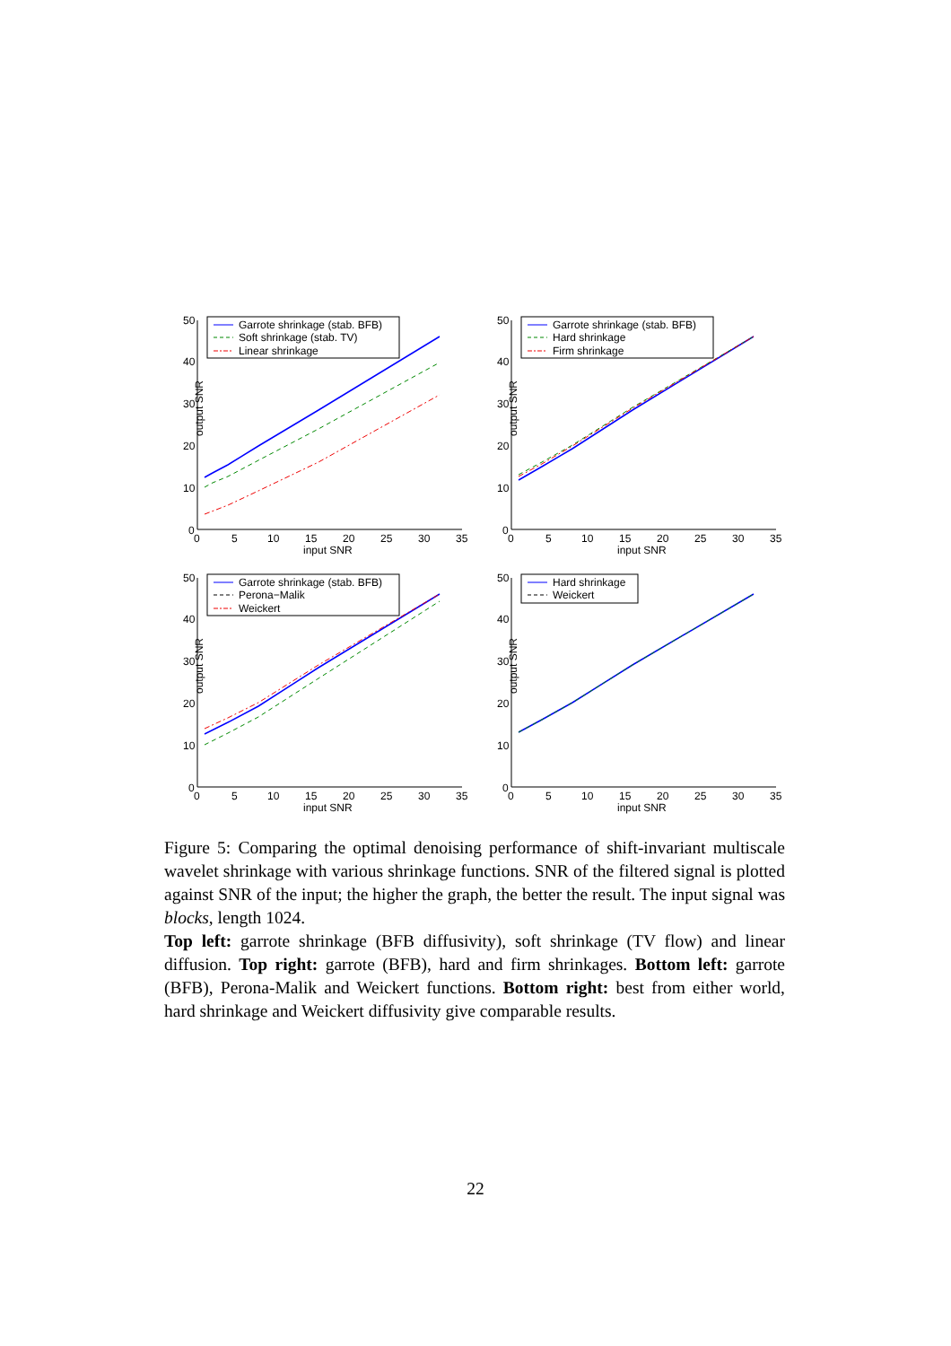output SNR
50
40
30
20
10
0
0
5
10
15
20
25
30
35
input SNR
Garrote shrinkage (stab. BFB)
Soft shrinkage (stab. TV)
Linear shrinkage
output SNR
50
40
30
20
10
0
0
5
10
15
20
25
30
35
input SNR
Garrote shrinkage (stab. BFB)
Hard shrinkage
Firm shrinkage
output SNR
50
40
30
20
10
0
0
5
10
15
20
25
30
35
input SNR
Garrote shrinkage (stab. BFB)
Perona−Malik
Weickert
output SNR
50
40
30
20
10
0
0
5
10
15
20
25
30
35
input SNR
Hard shrinkage
Weickert
Figure 5: Comparing the optimal denoising performance of shift-invariant multiscale wavelet shrinkage with various shrinkage functions. SNR of the filtered signal is plotted against SNR of the input; the higher the graph, the better the result. The input signal was blocks, length 1024.
Top left: garrote shrinkage (BFB diffusivity), soft shrinkage (TV flow) and linear diffusion. Top right: garrote (BFB), hard and firm shrinkages. Bottom left: garrote (BFB), Perona-Malik and Weickert functions. Bottom right: best from either world, hard shrinkage and Weickert diffusivity give comparable results.
22